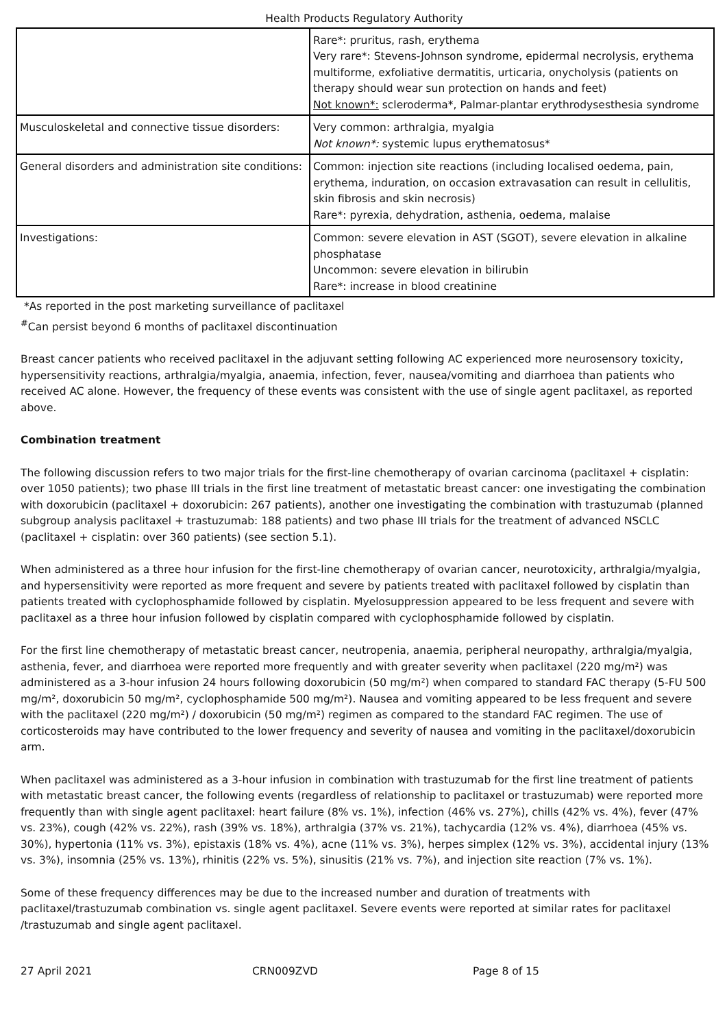Health Products Regulatory Authority
| | Rare*: pruritus, rash, erythema Very rare*: Stevens-Johnson syndrome, epidermal necrolysis, erythema multiforme, exfoliative dermatitis, urticaria, onycholysis (patients on therapy should wear sun protection on hands and feet) Not known*: scleroderma*, Palmar-plantar erythrodysesthesia syndrome |
| Musculoskeletal and connective tissue disorders: | Very common: arthralgia, myalgia Not known*: systemic lupus erythematosus* |
| General disorders and administration site conditions: | Common: injection site reactions (including localised oedema, pain, erythema, induration, on occasion extravasation can result in cellulitis, skin fibrosis and skin necrosis) Rare*: pyrexia, dehydration, asthenia, oedema, malaise |
| Investigations: | Common: severe elevation in AST (SGOT), severe elevation in alkaline phosphatase Uncommon: severe elevation in bilirubin Rare*: increase in blood creatinine |
*As reported in the post marketing surveillance of paclitaxel
<sup>#</sup> Can persist beyond 6 months of paclitaxel discontinuation
Breast cancer patients who received paclitaxel in the adjuvant setting following AC experienced more neurosensory toxicity, hypersensitivity reactions, arthralgia/myalgia, anaemia, infection, fever, nausea/vomiting and diarrhoea than patients who received AC alone. However, the frequency of these events was consistent with the use of single agent paclitaxel, as reported above.
Combination treatment
The following discussion refers to two major trials for the first-line chemotherapy of ovarian carcinoma (paclitaxel + cisplatin: over 1050 patients); two phase III trials in the first line treatment of metastatic breast cancer: one investigating the combination with doxorubicin (paclitaxel + doxorubicin: 267 patients), another one investigating the combination with trastuzumab (planned subgroup analysis paclitaxel + trastuzumab: 188 patients) and two phase III trials for the treatment of advanced NSCLC (paclitaxel + cisplatin: over 360 patients) (see section 5.1).
When administered as a three hour infusion for the first-line chemotherapy of ovarian cancer, neurotoxicity, arthralgia/myalgia, and hypersensitivity were reported as more frequent and severe by patients treated with paclitaxel followed by cisplatin than patients treated with cyclophosphamide followed by cisplatin. Myelosuppression appeared to be less frequent and severe with paclitaxel as a three hour infusion followed by cisplatin compared with cyclophosphamide followed by cisplatin.
For the first line chemotherapy of metastatic breast cancer, neutropenia, anaemia, peripheral neuropathy, arthralgia/myalgia, asthenia, fever, and diarrhoea were reported more frequently and with greater severity when paclitaxel (220 mg/m²) was administered as a 3-hour infusion 24 hours following doxorubicin (50 mg/m²) when compared to standard FAC therapy (5-FU 500 mg/m², doxorubicin 50 mg/m², cyclophosphamide 500 mg/m²). Nausea and vomiting appeared to be less frequent and severe with the paclitaxel (220 mg/m²) / doxorubicin (50 mg/m²) regimen as compared to the standard FAC regimen. The use of corticosteroids may have contributed to the lower frequency and severity of nausea and vomiting in the paclitaxel/doxorubicin arm.
When paclitaxel was administered as a 3-hour infusion in combination with trastuzumab for the first line treatment of patients with metastatic breast cancer, the following events (regardless of relationship to paclitaxel or trastuzumab) were reported more frequently than with single agent paclitaxel: heart failure (8% vs. 1%), infection (46% vs. 27%), chills (42% vs. 4%), fever (47% vs. 23%), cough (42% vs. 22%), rash (39% vs. 18%), arthralgia (37% vs. 21%), tachycardia (12% vs. 4%), diarrhoea (45% vs. 30%), hypertonia (11% vs. 3%), epistaxis (18% vs. 4%), acne (11% vs. 3%), herpes simplex (12% vs. 3%), accidental injury (13% vs. 3%), insomnia (25% vs. 13%), rhinitis (22% vs. 5%), sinusitis (21% vs. 7%), and injection site reaction (7% vs. 1%).
Some of these frequency differences may be due to the increased number and duration of treatments with paclitaxel/trastuzumab combination vs. single agent paclitaxel. Severe events were reported at similar rates for paclitaxel /trastuzumab and single agent paclitaxel.
27 April 2021 CRN009ZVD Page 8 of 15